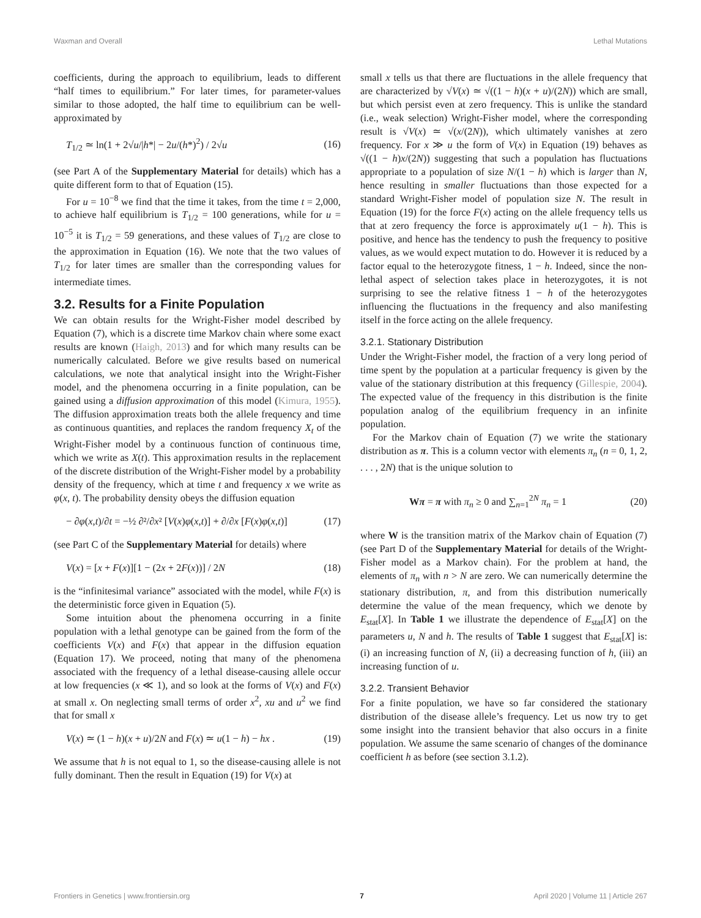Waxman and Overall Lethal Mutations
coefficients, during the approach to equilibrium, leads to different “half times to equilibrium.” For later times, for parameter-values similar to those adopted, the half time to equilibrium can be well-approximated by
T<sub>1/2</sub> ≃ ln(1 + 2√u/|h*| − 2u/(h*)<sup>2</sup>) / 2√u (16)
(see Part A of the Supplementary Material for details) which has a quite different form to that of Equation (15).
For u = 10<sup>−8</sup> we find that the time it takes, from the time t = 2,000, to achieve half equilibrium is T<sub>1/2</sub> = 100 generations, while for u = 10<sup>−5</sup> it is T<sub>1/2</sub> = 59 generations, and these values of T<sub>1/2</sub> are close to the approximation in Equation (16). We note that the two values of T<sub>1/2</sub> for later times are smaller than the corresponding values for intermediate times.
3.2. Results for a Finite Population
We can obtain results for the Wright-Fisher model described by Equation (7), which is a discrete time Markov chain where some exact results are known (Haigh, 2013) and for which many results can be numerically calculated. Before we give results based on numerical calculations, we note that analytical insight into the Wright-Fisher model, and the phenomena occurring in a finite population, can be gained using a diffusion approximation of this model (Kimura, 1955). The diffusion approximation treats both the allele frequency and time as continuous quantities, and replaces the random frequency X<sub>t</sub> of the Wright-Fisher model by a continuous function of continuous time, which we write as X(t). This approximation results in the replacement of the discrete distribution of the Wright-Fisher model by a probability density of the frequency, which at time t and frequency x we write as φ(x, t). The probability density obeys the diffusion equation
− ∂φ(x,t)/∂t = −½ ∂²/∂x² [V(x)φ(x,t)] + ∂/∂x [F(x)φ(x,t)] (17)
(see Part C of the Supplementary Material for details) where
V(x) = [x + F(x)][1 − (2x + 2F(x))] / 2N (18)
is the “infinitesimal variance” associated with the model, while F(x) is the deterministic force given in Equation (5).
Some intuition about the phenomena occurring in a finite population with a lethal genotype can be gained from the form of the coefficients V(x) and F(x) that appear in the diffusion equation (Equation 17). We proceed, noting that many of the phenomena associated with the frequency of a lethal disease-causing allele occur at low frequencies (x ≪ 1), and so look at the forms of V(x) and F(x) at small x. On neglecting small terms of order x<sup>2</sup>, xu and u<sup>2</sup> we find that for small x
V(x) ≃ (1 − h)(x + u)/2N and F(x) ≃ u(1 − h) − hx . (19)
We assume that h is not equal to 1, so the disease-causing allele is not fully dominant. Then the result in Equation (19) for V(x) at
small x tells us that there are fluctuations in the allele frequency that are characterized by √V(x) ≃ √((1 − h)(x + u)/(2N)) which are small, but which persist even at zero frequency. This is unlike the standard (i.e., weak selection) Wright-Fisher model, where the corresponding result is √V(x) ≃ √(x/(2N)), which ultimately vanishes at zero frequency. For x ≫ u the form of V(x) in Equation (19) behaves as √((1 − h)x/(2N)) suggesting that such a population has fluctuations appropriate to a population of size N/(1 − h) which is larger than N, hence resulting in smaller fluctuations than those expected for a standard Wright-Fisher model of population size N. The result in Equation (19) for the force F(x) acting on the allele frequency tells us that at zero frequency the force is approximately u(1 − h). This is positive, and hence has the tendency to push the frequency to positive values, as we would expect mutation to do. However it is reduced by a factor equal to the heterozygote fitness, 1 − h. Indeed, since the non-lethal aspect of selection takes place in heterozygotes, it is not surprising to see the relative fitness 1 − h of the heterozygotes influencing the fluctuations in the frequency and also manifesting itself in the force acting on the allele frequency.
3.2.1. Stationary Distribution
Under the Wright-Fisher model, the fraction of a very long period of time spent by the population at a particular frequency is given by the value of the stationary distribution at this frequency (Gillespie, 2004). The expected value of the frequency in this distribution is the finite population analog of the equilibrium frequency in an infinite population.
For the Markov chain of Equation (7) we write the stationary distribution as π. This is a column vector with elements π<sub>n</sub> (n = 0, 1, 2, . . . , 2N) that is the unique solution to
Wπ = π with π<sub>n</sub> ≥ 0 and ∑<sub>n=1</sub><sup>2N</sup> π<sub>n</sub> = 1 (20)
where W is the transition matrix of the Markov chain of Equation (7) (see Part D of the Supplementary Material for details of the Wright-Fisher model as a Markov chain). For the problem at hand, the elements of π<sub>n</sub> with n > N are zero. We can numerically determine the stationary distribution, π, and from this distribution numerically determine the value of the mean frequency, which we denote by E<sub>stat</sub>[X]. In Table 1 we illustrate the dependence of E<sub>stat</sub>[X] on the parameters u, N and h. The results of Table 1 suggest that E<sub>stat</sub>[X] is: (i) an increasing function of N, (ii) a decreasing function of h, (iii) an increasing function of u.
3.2.2. Transient Behavior
For a finite population, we have so far considered the stationary distribution of the disease allele’s frequency. Let us now try to get some insight into the transient behavior that also occurs in a finite population. We assume the same scenario of changes of the dominance coefficient h as before (see section 3.1.2).
Frontiers in Genetics | www.frontiersin.org 7 April 2020 | Volume 11 | Article 267